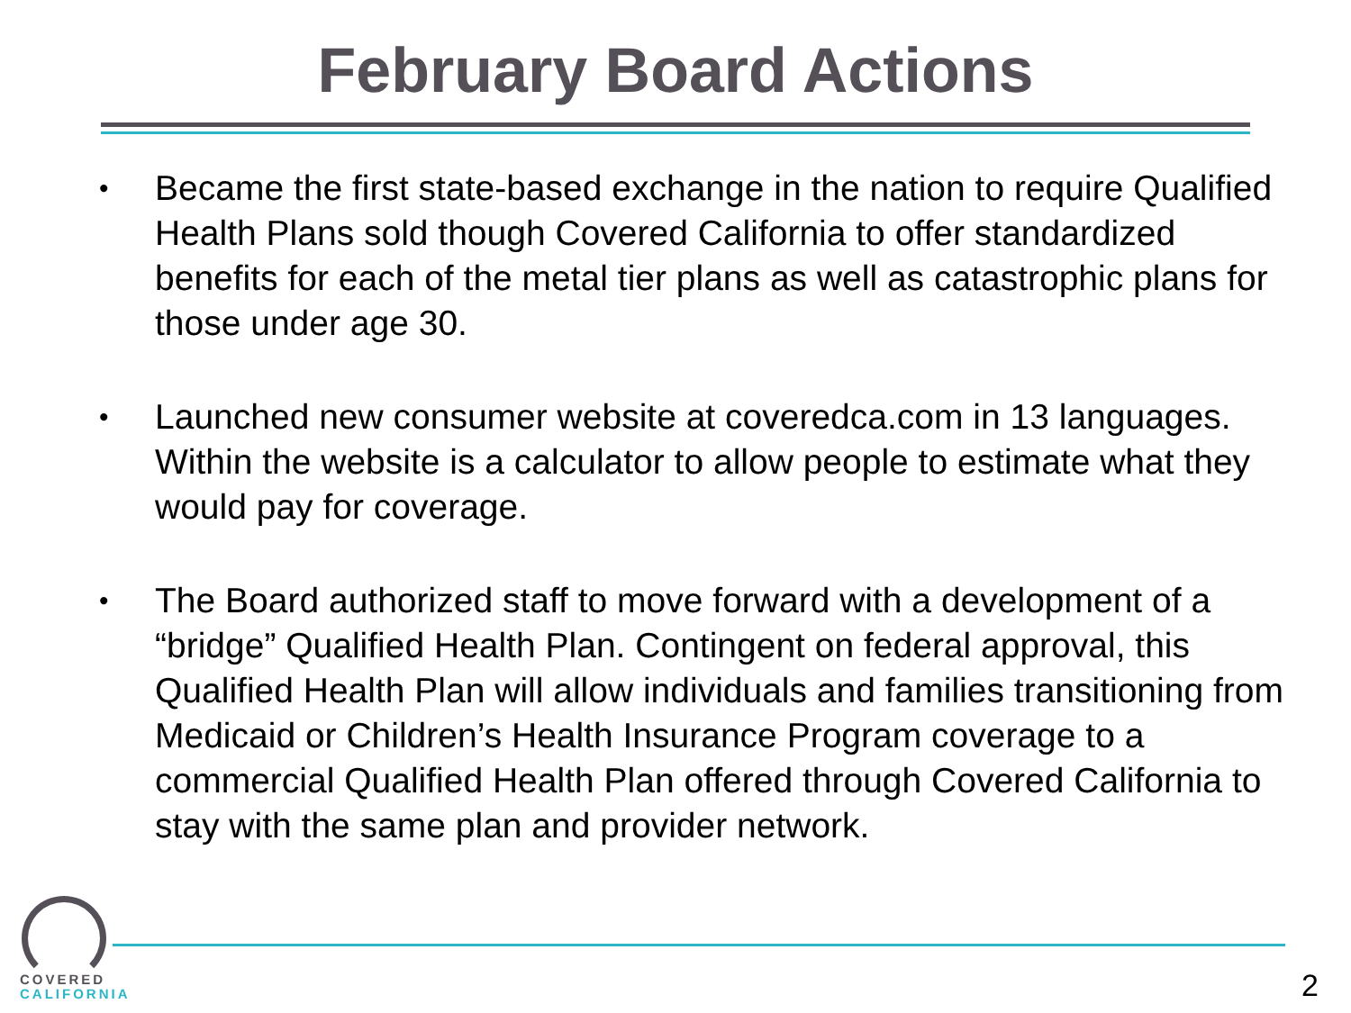February Board Actions
• Became the first state-based exchange in the nation to require Qualified Health Plans sold though Covered California to offer standardized benefits for each of the metal tier plans as well as catastrophic plans for those under age 30.
• Launched new consumer website at coveredca.com in 13 languages. Within the website is a calculator to allow people to estimate what they would pay for coverage.
• The Board authorized staff to move forward with a development of a “bridge” Qualified Health Plan. Contingent on federal approval, this Qualified Health Plan will allow individuals and families transitioning from Medicaid or Children’s Health Insurance Program coverage to a commercial Qualified Health Plan offered through Covered California to stay with the same plan and provider network.
COVERED
CALIFORNIA
2